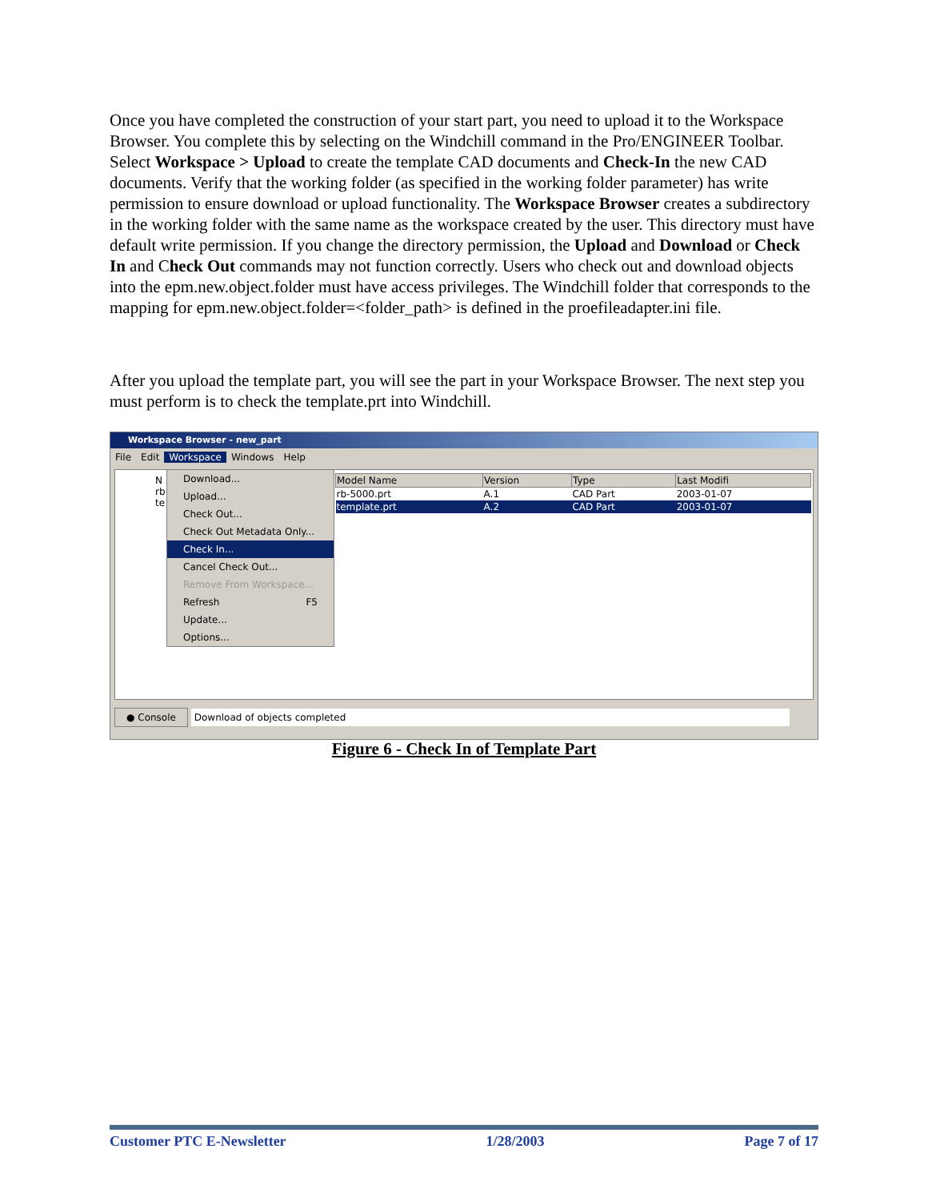Once you have completed the construction of your start part, you need to upload it to the Workspace Browser. You complete this by selecting on the Windchill command in the Pro/ENGINEER Toolbar. Select Workspace > Upload to create the template CAD documents and Check-In the new CAD documents. Verify that the working folder (as specified in the working folder parameter) has write permission to ensure download or upload functionality. The Workspace Browser creates a subdirectory in the working folder with the same name as the workspace created by the user. This directory must have default write permission. If you change the directory permission, the Upload and Download or Check In and Check Out commands may not function correctly. Users who check out and download objects into the epm.new.object.folder must have access privileges. The Windchill folder that corresponds to the mapping for epm.new.object.folder=<folder_path> is defined in the proefileadapter.ini file.
After you upload the template part, you will see the part in your Workspace Browser. The next step you must perform is to check the template.prt into Windchill.
Workspace Browser - new_part
File Edit Workspace Windows Help
| Model Name | Version | Type | Last Modifi |
| --- | --- | --- | --- |
| rb-5000.prt | A.1 | CAD Part | 2003-01-07 |
| template.prt | A.2 | CAD Part | 2003-01-07 |
N
rb
te
Download...
Upload...
Check Out...
Check Out Metadata Only...
Check In...
Cancel Check Out...
Remove From Workspace...
Refresh F5
Update...
Options...
● Console Download of objects completed
Figure 6 - Check In of Template Part
Customer PTC E-Newsletter 1/28/2003 Page 7 of 17